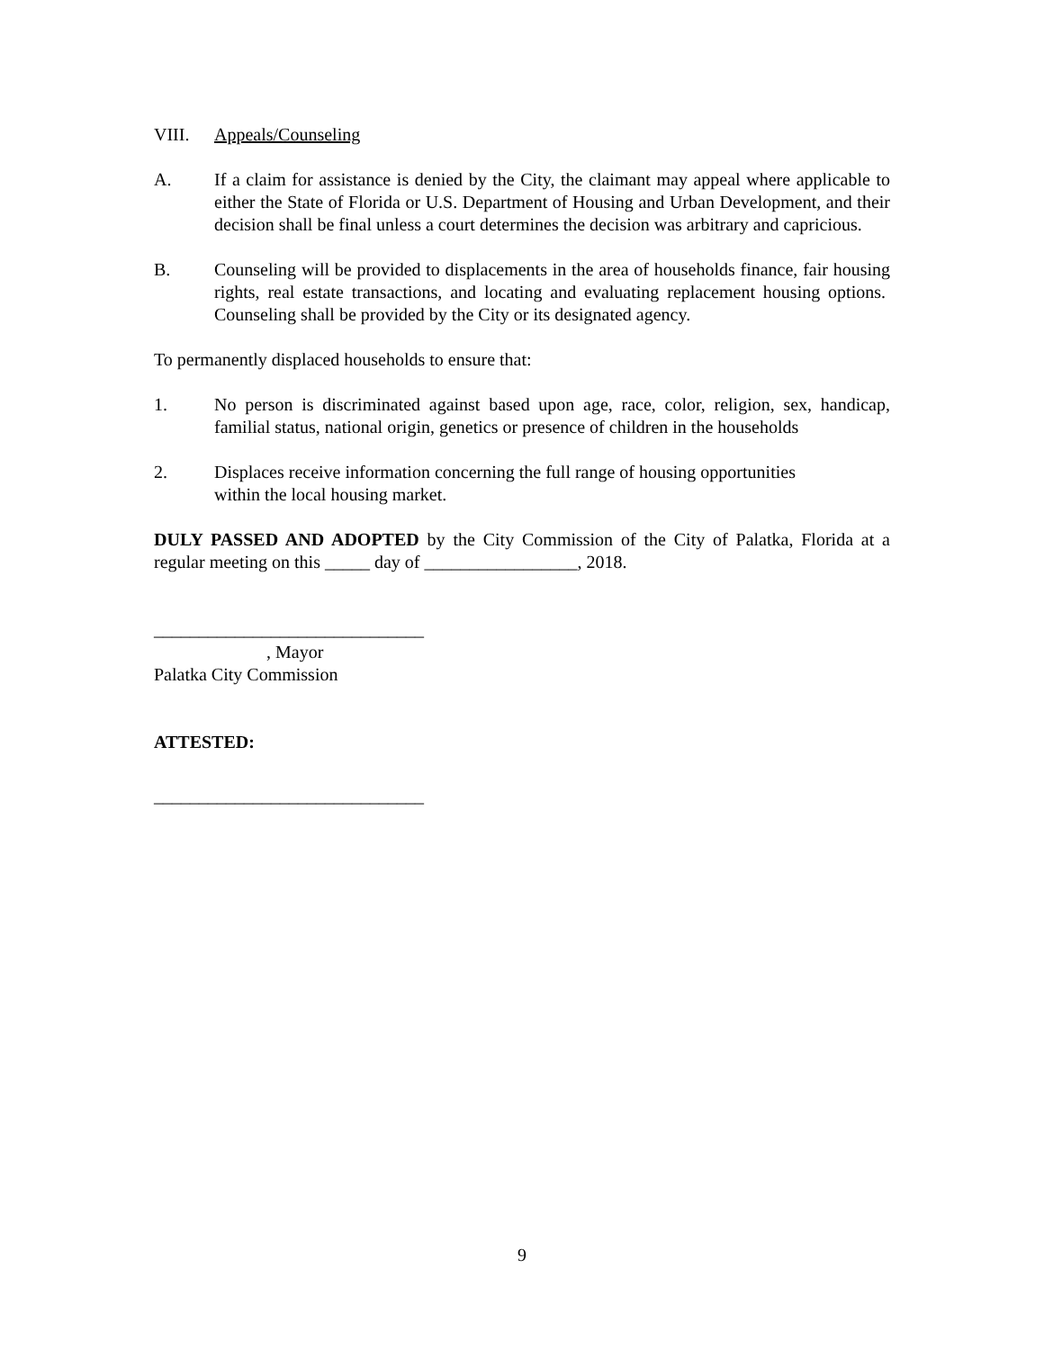VIII. Appeals/Counseling
A. If a claim for assistance is denied by the City, the claimant may appeal where applicable to either the State of Florida or U.S. Department of Housing and Urban Development, and their decision shall be final unless a court determines the decision was arbitrary and capricious.
B. Counseling will be provided to displacements in the area of households finance, fair housing rights, real estate transactions, and locating and evaluating replacement housing options. Counseling shall be provided by the City or its designated agency.
To permanently displaced households to ensure that:
1. No person is discriminated against based upon age, race, color, religion, sex, handicap, familial status, national origin, genetics or presence of children in the households
2. Displaces receive information concerning the full range of housing opportunities
within the local housing market.
DULY PASSED AND ADOPTED by the City Commission of the City of Palatka, Florida at a regular meeting on this _____ day of _________________, 2018.
______________________________
, Mayor
Palatka City Commission
ATTESTED:
______________________________
9